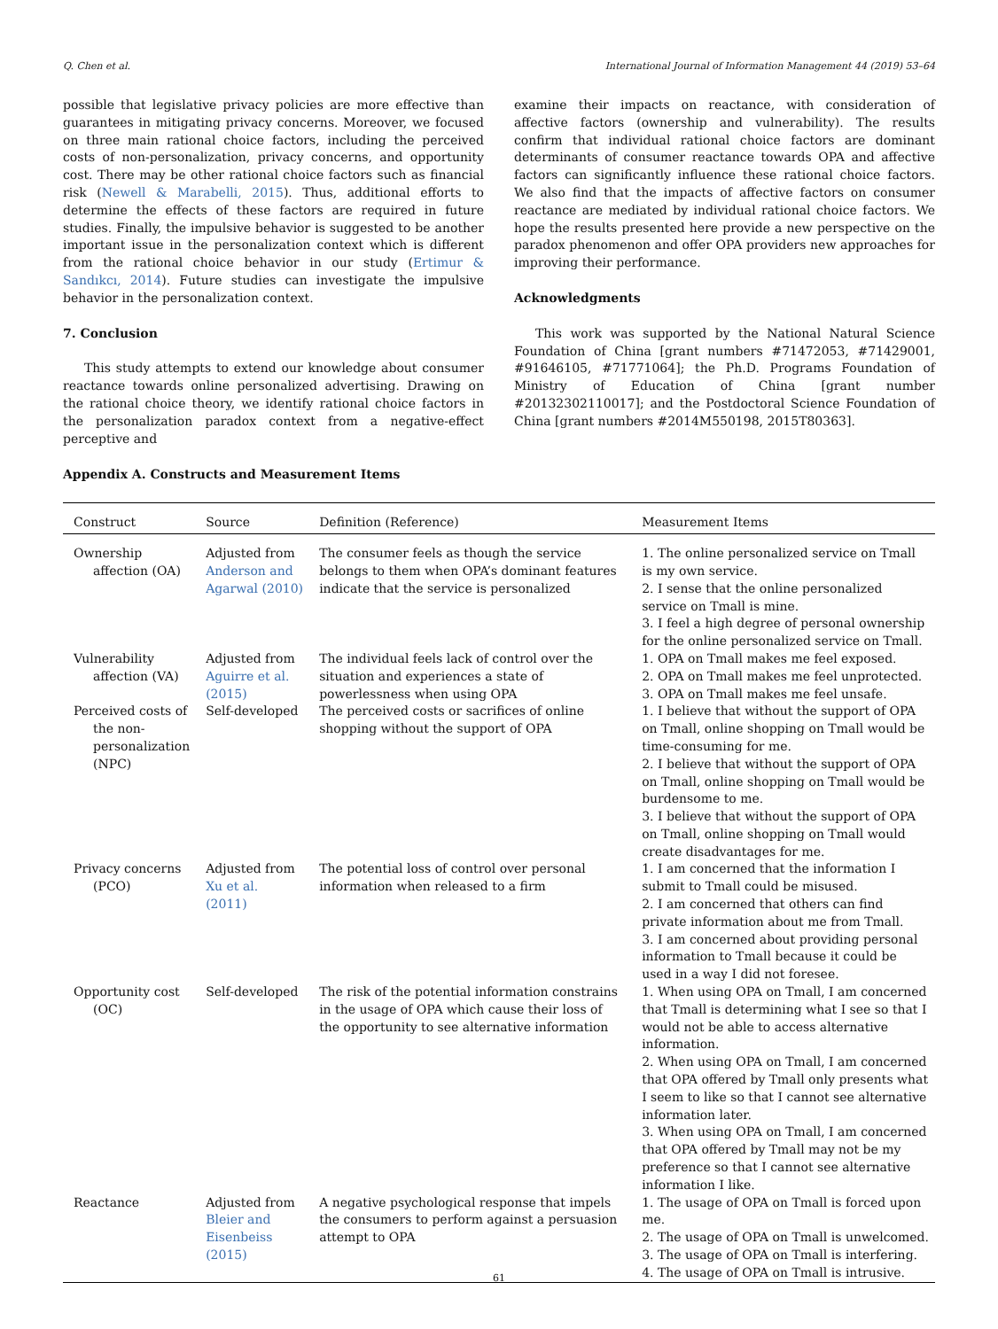Q. Chen et al. International Journal of Information Management 44 (2019) 53–64
possible that legislative privacy policies are more effective than guarantees in mitigating privacy concerns. Moreover, we focused on three main rational choice factors, including the perceived costs of non-personalization, privacy concerns, and opportunity cost. There may be other rational choice factors such as financial risk (Newell & Marabelli, 2015). Thus, additional efforts to determine the effects of these factors are required in future studies. Finally, the impulsive behavior is suggested to be another important issue in the personalization context which is different from the rational choice behavior in our study (Ertimur & Sandıkcı, 2014). Future studies can investigate the impulsive behavior in the personalization context.
7. Conclusion
This study attempts to extend our knowledge about consumer reactance towards online personalized advertising. Drawing on the rational choice theory, we identify rational choice factors in the personalization paradox context from a negative-effect perceptive and
examine their impacts on reactance, with consideration of affective factors (ownership and vulnerability). The results confirm that individual rational choice factors are dominant determinants of consumer reactance towards OPA and affective factors can significantly influence these rational choice factors. We also find that the impacts of affective factors on consumer reactance are mediated by individual rational choice factors. We hope the results presented here provide a new perspective on the paradox phenomenon and offer OPA providers new approaches for improving their performance.
Acknowledgments
This work was supported by the National Natural Science Foundation of China [grant numbers #71472053, #71429001, #91646105, #71771064]; the Ph.D. Programs Foundation of Ministry of Education of China [grant number #20132302110017]; and the Postdoctoral Science Foundation of China [grant numbers #2014M550198, 2015T80363].
Appendix A. Constructs and Measurement Items
| Construct | Source | Definition (Reference) | Measurement Items |
| --- | --- | --- | --- |
| Ownership affection (OA) | Adjusted from Anderson and Agarwal (2010) | The consumer feels as though the service belongs to them when OPA’s dominant features indicate that the service is personalized | 1. The online personalized service on Tmall is my own service. 2. I sense that the online personalized service on Tmall is mine. 3. I feel a high degree of personal ownership for the online personalized service on Tmall. |
| Vulnerability affection (VA) | Adjusted from Aguirre et al. (2015) | The individual feels lack of control over the situation and experiences a state of powerlessness when using OPA | 1. OPA on Tmall makes me feel exposed. 2. OPA on Tmall makes me feel unprotected. 3. OPA on Tmall makes me feel unsafe. |
| Perceived costs of the non-personalization (NPC) | Self-developed | The perceived costs or sacrifices of online shopping without the support of OPA | 1. I believe that without the support of OPA on Tmall, online shopping on Tmall would be time-consuming for me. 2. I believe that without the support of OPA on Tmall, online shopping on Tmall would be burdensome to me. 3. I believe that without the support of OPA on Tmall, online shopping on Tmall would create disadvantages for me. |
| Privacy concerns (PCO) | Adjusted from Xu et al. (2011) | The potential loss of control over personal information when released to a firm | 1. I am concerned that the information I submit to Tmall could be misused. 2. I am concerned that others can find private information about me from Tmall. 3. I am concerned about providing personal information to Tmall because it could be used in a way I did not foresee. |
| Opportunity cost (OC) | Self-developed | The risk of the potential information constrains in the usage of OPA which cause their loss of the opportunity to see alternative information | 1. When using OPA on Tmall, I am concerned that Tmall is determining what I see so that I would not be able to access alternative information. 2. When using OPA on Tmall, I am concerned that OPA offered by Tmall only presents what I seem to like so that I cannot see alternative information later. 3. When using OPA on Tmall, I am concerned that OPA offered by Tmall may not be my preference so that I cannot see alternative information I like. |
| Reactance | Adjusted from Bleier and Eisenbeiss (2015) | A negative psychological response that impels the consumers to perform against a persuasion attempt to OPA | 1. The usage of OPA on Tmall is forced upon me. 2. The usage of OPA on Tmall is unwelcomed. 3. The usage of OPA on Tmall is interfering. 4. The usage of OPA on Tmall is intrusive. |
61